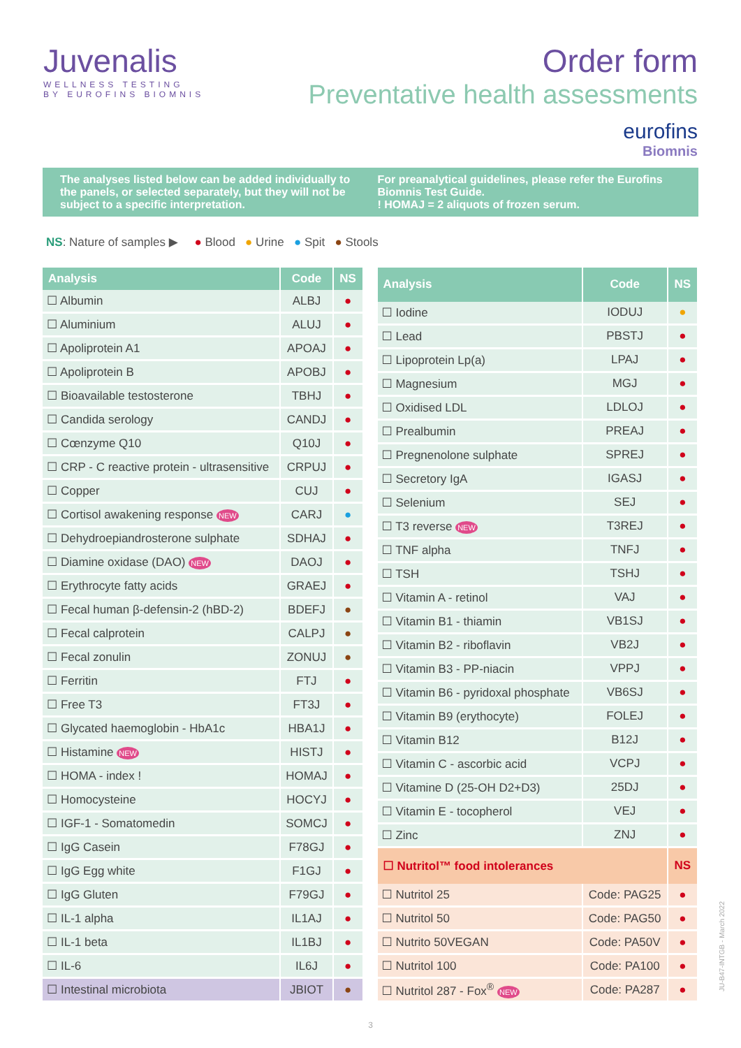Juvenalis
WELLNESS TESTING
BY EUROFINS BIOMNIS
Order form
Preventative health assessments
eurofins
Biomnis
The analyses listed below can be added individually to the panels, or selected separately, but they will not be subject to a specific interpretation.
For preanalytical guidelines, please refer the Eurofins Biomnis Test Guide.
! HOMAJ = 2 aliquots of frozen serum.
NS: Nature of samples ▶ ● Blood ● Urine ● Spit ● Stools
| Analysis | Code | NS |
| --- | --- | --- |
| ☐ Albumin | ALBJ | ● |
| ☐ Aluminium | ALUJ | ● |
| ☐ Apoliprotein A1 | APOAJ | ● |
| ☐ Apoliprotein B | APOBJ | ● |
| ☐ Bioavailable testosterone | TBHJ | ● |
| ☐ Candida serology | CANDJ | ● |
| ☐ Cœnzyme Q10 | Q10J | ● |
| ☐ CRP - C reactive protein - ultrasensitive | CRPUJ | ● |
| ☐ Copper | CUJ | ● |
| ☐ Cortisol awakening response NEW | CARJ | ● |
| ☐ Dehydroepiandrosterone sulphate | SDHAJ | ● |
| ☐ Diamine oxidase (DAO) NEW | DAOJ | ● |
| ☐ Erythrocyte fatty acids | GRAEJ | ● |
| ☐ Fecal human β-defensin-2 (hBD-2) | BDEFJ | ● |
| ☐ Fecal calprotein | CALPJ | ● |
| ☐ Fecal zonulin | ZONUJ | ● |
| ☐ Ferritin | FTJ | ● |
| ☐ Free T3 | FT3J | ● |
| ☐ Glycated haemoglobin - HbA1c | HBA1J | ● |
| ☐ Histamine NEW | HISTJ | ● |
| ☐ HOMA - index ! | HOMAJ | ● |
| ☐ Homocysteine | HOCYJ | ● |
| ☐ IGF-1 - Somatomedin | SOMCJ | ● |
| ☐ IgG Casein | F78GJ | ● |
| ☐ IgG Egg white | F1GJ | ● |
| ☐ IgG Gluten | F79GJ | ● |
| ☐ IL-1 alpha | IL1AJ | ● |
| ☐ IL-1 beta | IL1BJ | ● |
| ☐ IL-6 | IL6J | ● |
| ☐ Intestinal microbiota | JBIOT | ● |
| Analysis | Code | NS |
| --- | --- | --- |
| ☐ Iodine | IODUJ | ● |
| ☐ Lead | PBSTJ | ● |
| ☐ Lipoprotein Lp(a) | LPAJ | ● |
| ☐ Magnesium | MGJ | ● |
| ☐ Oxidised LDL | LDLOJ | ● |
| ☐ Prealbumin | PREAJ | ● |
| ☐ Pregnenolone sulphate | SPREJ | ● |
| ☐ Secretory IgA | IGASJ | ● |
| ☐ Selenium | SEJ | ● |
| ☐ T3 reverse NEW | T3REJ | ● |
| ☐ TNF alpha | TNFJ | ● |
| ☐ TSH | TSHJ | ● |
| ☐ Vitamin A - retinol | VAJ | ● |
| ☐ Vitamin B1 - thiamin | VB1SJ | ● |
| ☐ Vitamin B2 - riboflavin | VB2J | ● |
| ☐ Vitamin B3 - PP-niacin | VPPJ | ● |
| ☐ Vitamin B6 - pyridoxal phosphate | VB6SJ | ● |
| ☐ Vitamin B9 (erythocyte) | FOLEJ | ● |
| ☐ Vitamin B12 | B12J | ● |
| ☐ Vitamin C - ascorbic acid | VCPJ | ● |
| ☐ Vitamine D (25-OH D2+D3) | 25DJ | ● |
| ☐ Vitamin E - tocopherol | VEJ | ● |
| ☐ Zinc | ZNJ | ● |
| ☐ Nutritol™ food intolerances | | NS |
| ☐ Nutritol 25 | Code: PAG25 | ● |
| ☐ Nutritol 50 | Code: PAG50 | ● |
| ☐ Nutrito 50VEGAN | Code: PA50V | ● |
| ☐ Nutritol 100 | Code: PA100 | ● |
| ☐ Nutritol 287 - Fox<sup>®</sup> NEW | Code: PA287 | ● |
3
JU-B47-INTGB - March 2022